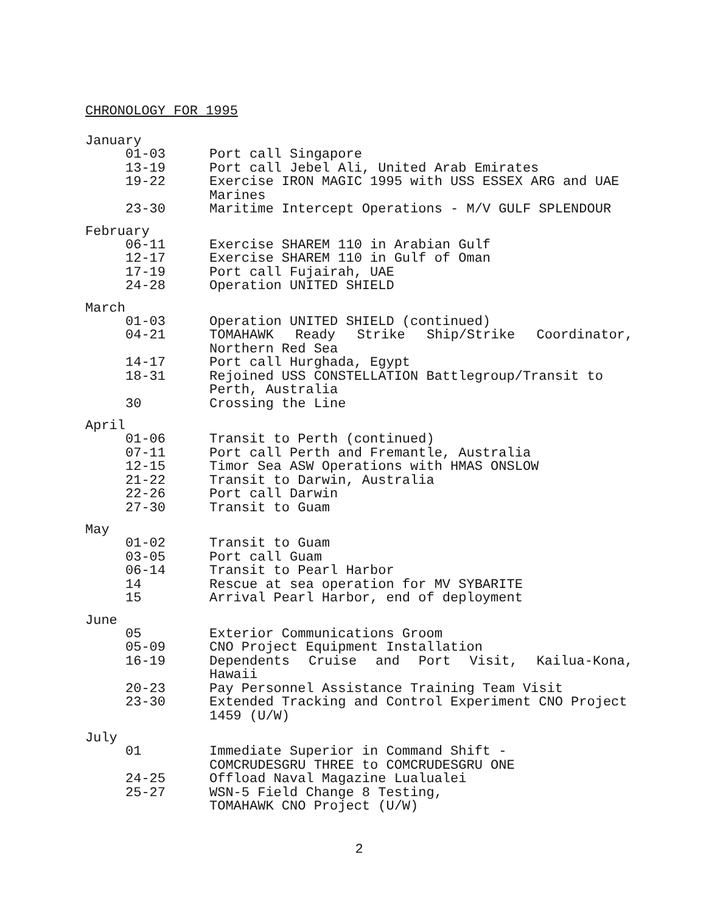CHRONOLOGY FOR 1995
January
01-03 Port call Singapore
13-19 Port call Jebel Ali, United Arab Emirates
19-22 Exercise IRON MAGIC 1995 with USS ESSEX ARG and UAE Marines
23-30 Maritime Intercept Operations - M/V GULF SPLENDOUR
February
06-11 Exercise SHAREM 110 in Arabian Gulf
12-17 Exercise SHAREM 110 in Gulf of Oman
17-19 Port call Fujairah, UAE
24-28 Operation UNITED SHIELD
March
01-03 Operation UNITED SHIELD (continued)
04-21 TOMAHAWK Ready Strike Ship/Strike Coordinator, Northern Red Sea
14-17 Port call Hurghada, Egypt
18-31 Rejoined USS CONSTELLATION Battlegroup/Transit to Perth, Australia
30 Crossing the Line
April
01-06 Transit to Perth (continued)
07-11 Port call Perth and Fremantle, Australia
12-15 Timor Sea ASW Operations with HMAS ONSLOW
21-22 Transit to Darwin, Australia
22-26 Port call Darwin
27-30 Transit to Guam
May
01-02 Transit to Guam
03-05 Port call Guam
06-14 Transit to Pearl Harbor
14 Rescue at sea operation for MV SYBARITE
15 Arrival Pearl Harbor, end of deployment
June
05 Exterior Communications Groom
05-09 CNO Project Equipment Installation
16-19 Dependents Cruise and Port Visit, Kailua-Kona, Hawaii
20-23 Pay Personnel Assistance Training Team Visit
23-30 Extended Tracking and Control Experiment CNO Project 1459 (U/W)
July
01 Immediate Superior in Command Shift -
COMCRUDESGRU THREE to COMCRUDESGRU ONE
24-25 Offload Naval Magazine Lualualei
25-27 WSN-5 Field Change 8 Testing,
TOMAHAWK CNO Project (U/W)
2